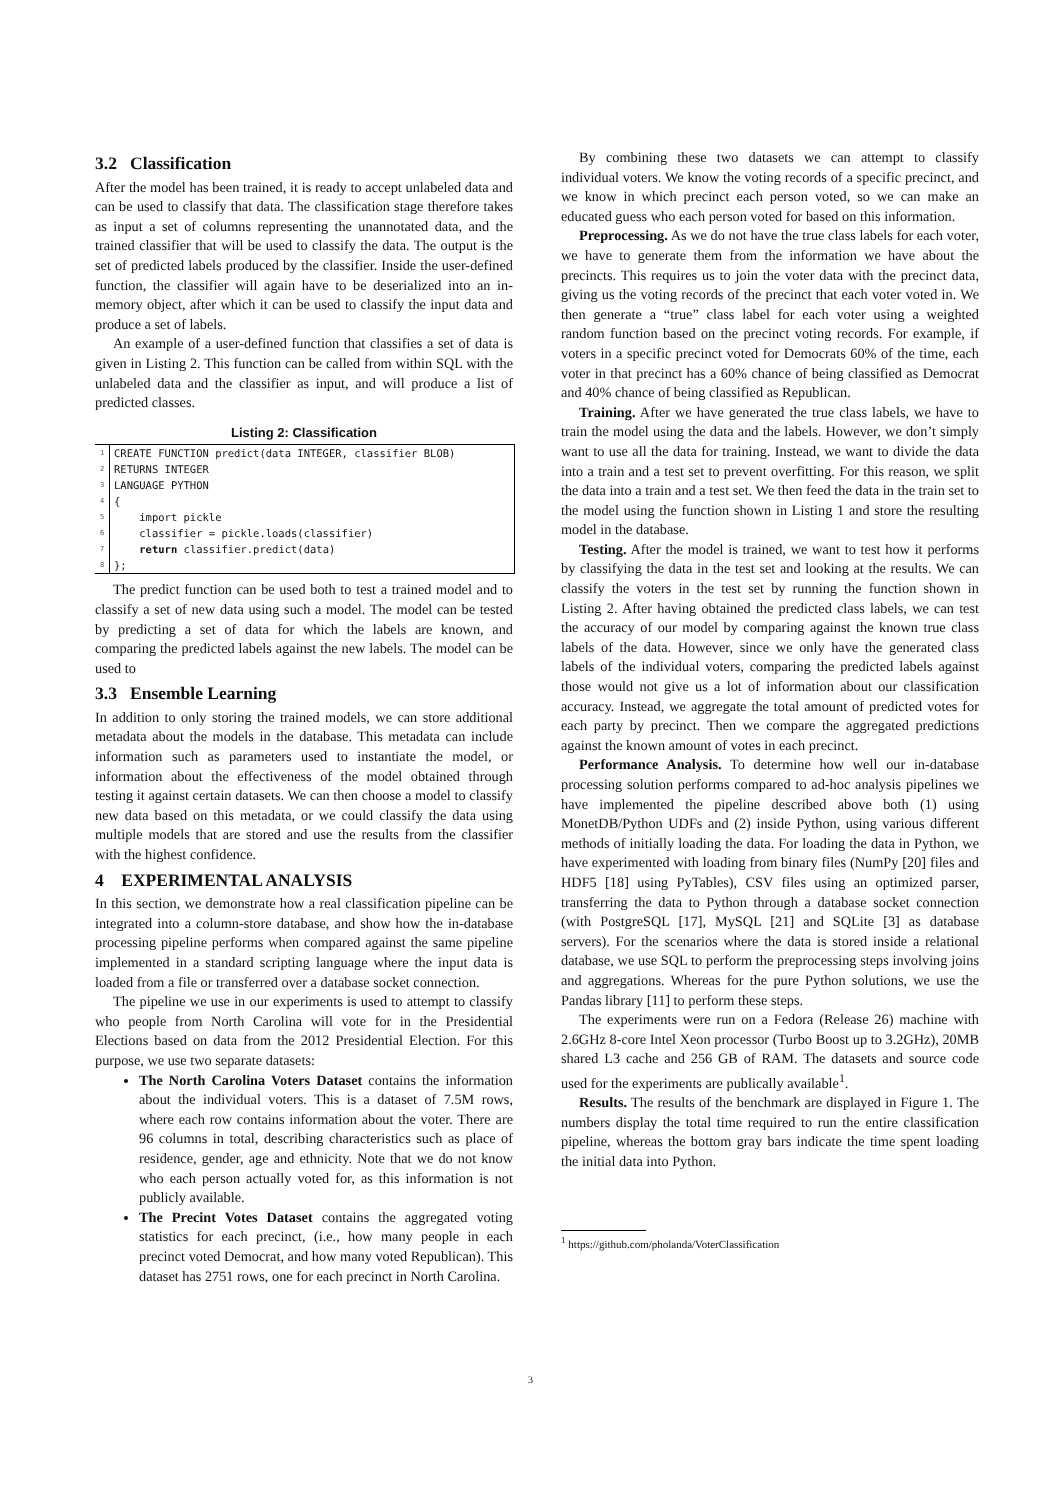3.2 Classification
After the model has been trained, it is ready to accept unlabeled data and can be used to classify that data. The classification stage therefore takes as input a set of columns representing the unannotated data, and the trained classifier that will be used to classify the data. The output is the set of predicted labels produced by the classifier. Inside the user-defined function, the classifier will again have to be deserialized into an in-memory object, after which it can be used to classify the input data and produce a set of labels.
An example of a user-defined function that classifies a set of data is given in Listing 2. This function can be called from within SQL with the unlabeled data and the classifier as input, and will produce a list of predicted classes.
Listing 2: Classification
| 1 | CREATE FUNCTION predict(data INTEGER, classifier BLOB) |
| 2 | RETURNS INTEGER |
| 3 | LANGUAGE PYTHON |
| 4 | { |
| 5 | import pickle |
| 6 | classifier = pickle.loads(classifier) |
| 7 | return classifier.predict(data) |
| 8 | }; |
The predict function can be used both to test a trained model and to classify a set of new data using such a model. The model can be tested by predicting a set of data for which the labels are known, and comparing the predicted labels against the new labels. The model can be used to
3.3 Ensemble Learning
In addition to only storing the trained models, we can store additional metadata about the models in the database. This metadata can include information such as parameters used to instantiate the model, or information about the effectiveness of the model obtained through testing it against certain datasets. We can then choose a model to classify new data based on this metadata, or we could classify the data using multiple models that are stored and use the results from the classifier with the highest confidence.
4 EXPERIMENTAL ANALYSIS
In this section, we demonstrate how a real classification pipeline can be integrated into a column-store database, and show how the in-database processing pipeline performs when compared against the same pipeline implemented in a standard scripting language where the input data is loaded from a file or transferred over a database socket connection.
The pipeline we use in our experiments is used to attempt to classify who people from North Carolina will vote for in the Presidential Elections based on data from the 2012 Presidential Election. For this purpose, we use two separate datasets:
The North Carolina Voters Dataset contains the information about the individual voters. This is a dataset of 7.5M rows, where each row contains information about the voter. There are 96 columns in total, describing characteristics such as place of residence, gender, age and ethnicity. Note that we do not know who each person actually voted for, as this information is not publicly available.
The Precint Votes Dataset contains the aggregated voting statistics for each precinct, (i.e., how many people in each precinct voted Democrat, and how many voted Republican). This dataset has 2751 rows, one for each precinct in North Carolina.
By combining these two datasets we can attempt to classify individual voters. We know the voting records of a specific precinct, and we know in which precinct each person voted, so we can make an educated guess who each person voted for based on this information.
Preprocessing. As we do not have the true class labels for each voter, we have to generate them from the information we have about the precincts. This requires us to join the voter data with the precinct data, giving us the voting records of the precinct that each voter voted in. We then generate a “true” class label for each voter using a weighted random function based on the precinct voting records. For example, if voters in a specific precinct voted for Democrats 60% of the time, each voter in that precinct has a 60% chance of being classified as Democrat and 40% chance of being classified as Republican.
Training. After we have generated the true class labels, we have to train the model using the data and the labels. However, we don’t simply want to use all the data for training. Instead, we want to divide the data into a train and a test set to prevent overfitting. For this reason, we split the data into a train and a test set. We then feed the data in the train set to the model using the function shown in Listing 1 and store the resulting model in the database.
Testing. After the model is trained, we want to test how it performs by classifying the data in the test set and looking at the results. We can classify the voters in the test set by running the function shown in Listing 2. After having obtained the predicted class labels, we can test the accuracy of our model by comparing against the known true class labels of the data. However, since we only have the generated class labels of the individual voters, comparing the predicted labels against those would not give us a lot of information about our classification accuracy. Instead, we aggregate the total amount of predicted votes for each party by precinct. Then we compare the aggregated predictions against the known amount of votes in each precinct.
Performance Analysis. To determine how well our in-database processing solution performs compared to ad-hoc analysis pipelines we have implemented the pipeline described above both (1) using MonetDB/Python UDFs and (2) inside Python, using various different methods of initially loading the data. For loading the data in Python, we have experimented with loading from binary files (NumPy [20] files and HDF5 [18] using PyTables), CSV files using an optimized parser, transferring the data to Python through a database socket connection (with PostgreSQL [17], MySQL [21] and SQLite [3] as database servers). For the scenarios where the data is stored inside a relational database, we use SQL to perform the preprocessing steps involving joins and aggregations. Whereas for the pure Python solutions, we use the Pandas library [11] to perform these steps.
The experiments were run on a Fedora (Release 26) machine with 2.6GHz 8-core Intel Xeon processor (Turbo Boost up to 3.2GHz), 20MB shared L3 cache and 256 GB of RAM. The datasets and source code used for the experiments are publically available<sup>1</sup>.
Results. The results of the benchmark are displayed in Figure 1. The numbers display the total time required to run the entire classification pipeline, whereas the bottom gray bars indicate the time spent loading the initial data into Python.
<sup>1</sup> https://github.com/pholanda/VoterClassification
3